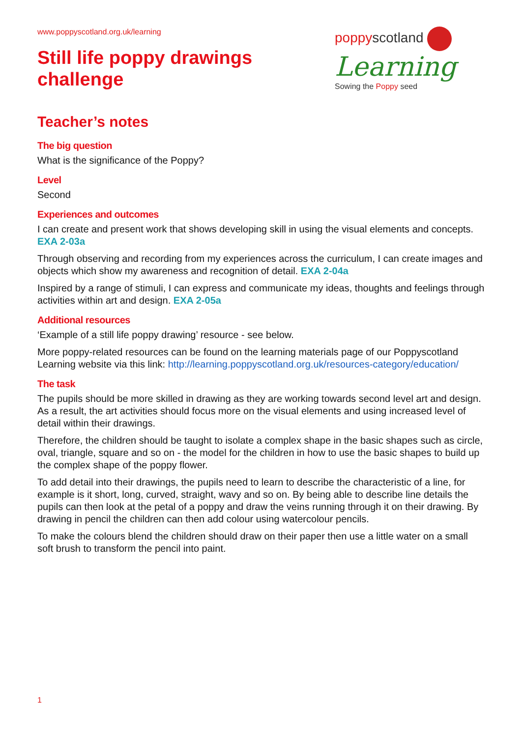www.poppyscotland.org.uk/learning
Still life poppy drawings
challenge
poppyscotland
Learning
Sowing the Poppy seed
Teacher’s notes
The big question
What is the significance of the Poppy?
Level
Second
Experiences and outcomes
I can create and present work that shows developing skill in using the visual elements and concepts. EXA 2-03a
Through observing and recording from my experiences across the curriculum, I can create images and objects which show my awareness and recognition of detail. EXA 2-04a
Inspired by a range of stimuli, I can express and communicate my ideas, thoughts and feelings through activities within art and design. EXA 2-05a
Additional resources
‘Example of a still life poppy drawing’ resource - see below.
More poppy-related resources can be found on the learning materials page of our Poppyscotland Learning website via this link: http://learning.poppyscotland.org.uk/resources-category/education/
The task
The pupils should be more skilled in drawing as they are working towards second level art and design. As a result, the art activities should focus more on the visual elements and using increased level of detail within their drawings.
Therefore, the children should be taught to isolate a complex shape in the basic shapes such as circle, oval, triangle, square and so on - the model for the children in how to use the basic shapes to build up the complex shape of the poppy flower.
To add detail into their drawings, the pupils need to learn to describe the characteristic of a line, for example is it short, long, curved, straight, wavy and so on. By being able to describe line details the pupils can then look at the petal of a poppy and draw the veins running through it on their drawing. By drawing in pencil the children can then add colour using watercolour pencils.
To make the colours blend the children should draw on their paper then use a little water on a small soft brush to transform the pencil into paint.
1